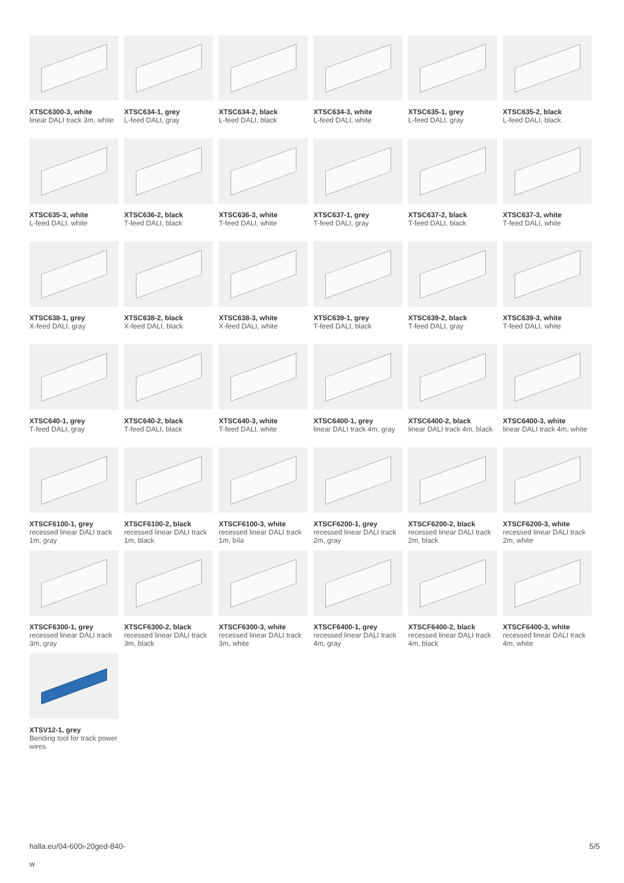XTSC6300-3, white
linear DALI track 3m, white
XTSC634-1, grey
L-feed DALI, gray
XTSC634-2, black
L-feed DALI, black
XTSC634-3, white
L-feed DALI, white
XTSC635-1, grey
L-feed DALI, gray
XTSC635-2, black
L-feed DALI, black
XTSC635-3, white
L-feed DALI, white
XTSC636-2, black
T-feed DALI, black
XTSC636-3, white
T-feed DALI, white
XTSC637-1, grey
T-feed DALI, gray
XTSC637-2, black
T-feed DALI, black
XTSC637-3, white
T-feed DALI, white
XTSC638-1, grey
X-feed DALI, gray
XTSC638-2, black
X-feed DALI, black
XTSC638-3, white
X-feed DALI, white
XTSC639-1, grey
T-feed DALI, black
XTSC639-2, black
T-feed DALI, gray
XTSC639-3, white
T-feed DALI, white
XTSC640-1, grey
T-feed DALI, gray
XTSC640-2, black
T-feed DALI, black
XTSC640-3, white
T-feed DALI, white
XTSC6400-1, grey
linear DALI track 4m, gray
XTSC6400-2, black
linear DALI track 4m, black
XTSC6400-3, white
linear DALI track 4m, white
XTSCF6100-1, grey
recessed linear DALI track 1m, gray
XTSCF6100-2, black
recessed linear DALI track 1m, black
XTSCF6100-3, white
recessed linear DALI track 1m, bíla
XTSCF6200-1, grey
recessed linear DALI track 2m, gray
XTSCF6200-2, black
recessed linear DALI track 2m, black
XTSCF6200-3, white
recessed linear DALI track 2m, white
XTSCF6300-1, grey
recessed linear DALI track 3m, gray
XTSCF6300-2, black
recessed linear DALI track 3m, black
XTSCF6300-3, white
recessed linear DALI track 3m, white
XTSCF6400-1, grey
recessed linear DALI track 4m, gray
XTSCF6400-2, black
recessed linear DALI track 4m, black
XTSCF6400-3, white
recessed linear DALI track 4m, white
XTSV12-1, grey
Bending tool for track power wires
halla.eu/04-600i-20ged-840-
w
5/5